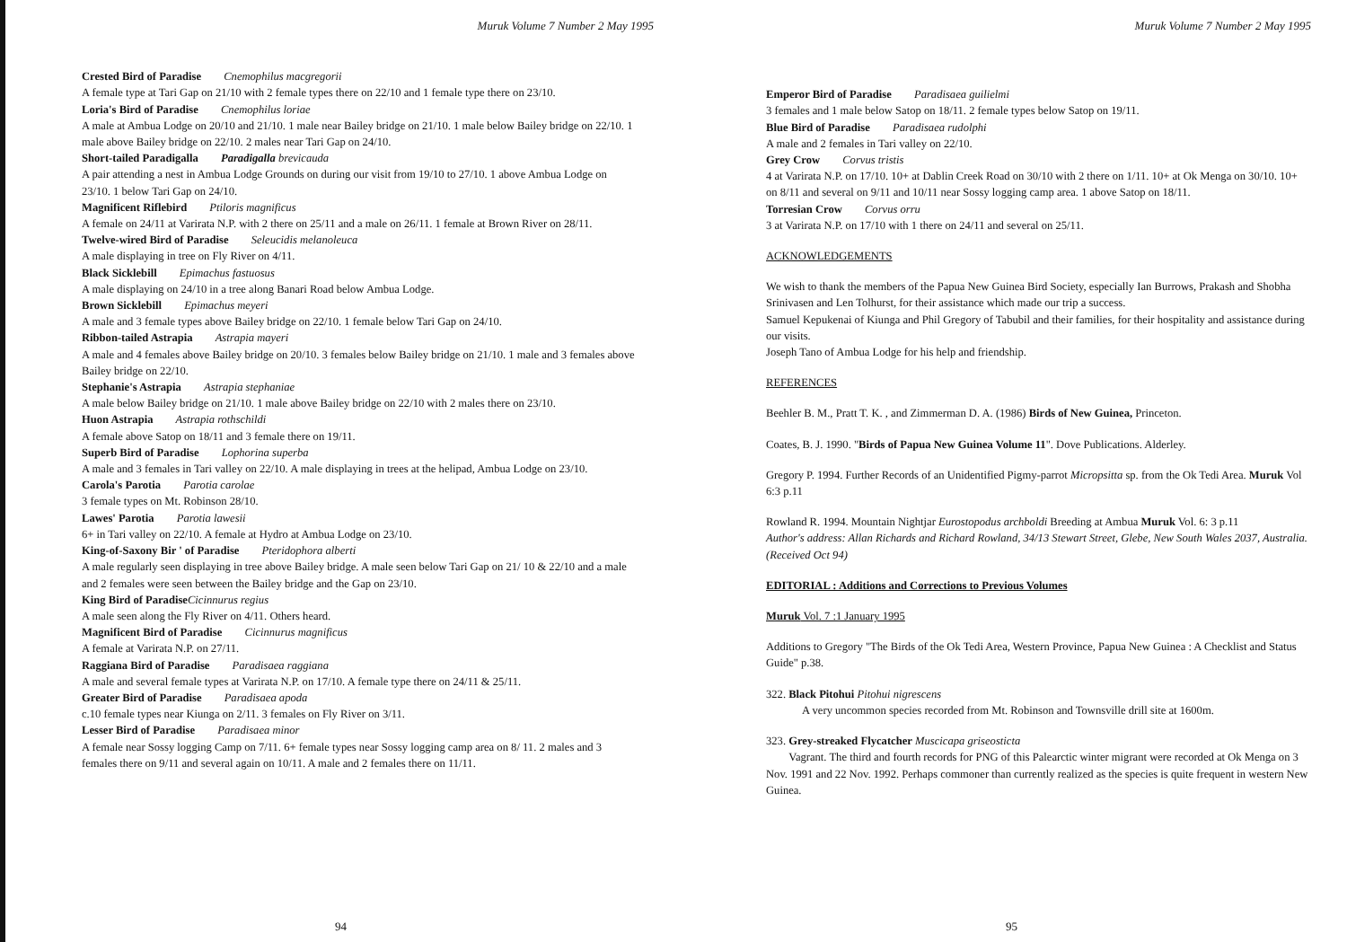Muruk Volume 7 Number 2 May 1995
Crested Bird of Paradise Cnemophilus macgregorii
A female type at Tari Gap on 21/10 with 2 female types there on 22/10 and 1 female type there on 23/10.
Loria's Bird of Paradise Cnemophilus loriae
A male at Ambua Lodge on 20/10 and 21/10. 1 male near Bailey bridge on 21/10. 1 male below Bailey bridge on 22/10. 1 male above Bailey bridge on 22/10. 2 males near Tari Gap on 24/10.
Short-tailed Paradigalla Paradigalla brevicauda
A pair attending a nest in Ambua Lodge Grounds on during our visit from 19/10 to 27/10. 1 above Ambua Lodge on 23/10. 1 below Tari Gap on 24/10.
Magnificent Riflebird Ptiloris magnificus
A female on 24/11 at Varirata N.P. with 2 there on 25/11 and a male on 26/11. 1 female at Brown River on 28/11.
Twelve-wired Bird of Paradise Seleucidis melanoleuca
A male displaying in tree on Fly River on 4/11.
Black Sicklebill Epimachus fastuosus
A male displaying on 24/10 in a tree along Banari Road below Ambua Lodge.
Brown Sicklebill Epimachus meyeri
A male and 3 female types above Bailey bridge on 22/10. 1 female below Tari Gap on 24/10.
Ribbon-tailed Astrapia Astrapia mayeri
A male and 4 females above Bailey bridge on 20/10. 3 females below Bailey bridge on 21/10. 1 male and 3 females above Bailey bridge on 22/10.
Stephanie's Astrapia Astrapia stephaniae
A male below Bailey bridge on 21/10. 1 male above Bailey bridge on 22/10 with 2 males there on 23/10.
Huon Astrapia Astrapia rothschildi
A female above Satop on 18/11 and 3 female there on 19/11.
Superb Bird of Paradise Lophorina superba
A male and 3 females in Tari valley on 22/10. A male displaying in trees at the helipad, Ambua Lodge on 23/10.
Carola's Parotia Parotia carolae
3 female types on Mt. Robinson 28/10.
Lawes' Parotia Parotia lawesii
6+ in Tari valley on 22/10. A female at Hydro at Ambua Lodge on 23/10.
King-of-Saxony Bir ' of Paradise Pteridophora alberti
A male regularly seen displaying in tree above Bailey bridge. A male seen below Tari Gap on 21/ 10 & 22/10 and a male and 2 females were seen between the Bailey bridge and the Gap on 23/10.
King Bird of ParadiseCicinnurus regius
A male seen along the Fly River on 4/11. Others heard.
Magnificent Bird of Paradise Cicinnurus magnificus
A female at Varirata N.P. on 27/11.
Raggiana Bird of Paradise Paradisaea raggiana
A male and several female types at Varirata N.P. on 17/10. A female type there on 24/11 & 25/11.
Greater Bird of Paradise Paradisaea apoda
c.10 female types near Kiunga on 2/11. 3 females on Fly River on 3/11.
Lesser Bird of Paradise Paradisaea minor
A female near Sossy logging Camp on 7/11. 6+ female types near Sossy logging camp area on 8/ 11. 2 males and 3 females there on 9/11 and several again on 10/11. A male and 2 females there on 11/11.
94
Muruk Volume 7 Number 2 May 1995
Emperor Bird of Paradise Paradisaea guilielmi
3 females and 1 male below Satop on 18/11. 2 female types below Satop on 19/11.
Blue Bird of Paradise Paradisaea rudolphi
A male and 2 females in Tari valley on 22/10.
Grey Crow Corvus tristis
4 at Varirata N.P. on 17/10. 10+ at Dablin Creek Road on 30/10 with 2 there on 1/11. 10+ at Ok Menga on 30/10. 10+ on 8/11 and several on 9/11 and 10/11 near Sossy logging camp area. 1 above Satop on 18/11.
Torresian Crow Corvus orru
3 at Varirata N.P. on 17/10 with 1 there on 24/11 and several on 25/11.
ACKNOWLEDGEMENTS
We wish to thank the members of the Papua New Guinea Bird Society, especially Ian Burrows, Prakash and Shobha Srinivasen and Len Tolhurst, for their assistance which made our trip a success.
Samuel Kepukenai of Kiunga and Phil Gregory of Tabubil and their families, for their hospitality and assistance during our visits.
Joseph Tano of Ambua Lodge for his help and friendship.
REFERENCES
Beehler B. M., Pratt T. K. , and Zimmerman D. A. (1986) Birds of New Guinea, Princeton.
Coates, B. J. 1990. "Birds of Papua New Guinea Volume 11". Dove Publications. Alderley.
Gregory P. 1994. Further Records of an Unidentified Pigmy-parrot Micropsitta sp. from the Ok Tedi Area. Muruk Vol 6:3 p.11
Rowland R. 1994. Mountain Nightjar Eurostopodus archboldi Breeding at Ambua Muruk Vol. 6: 3 p.11
Author's address: Allan Richards and Richard Rowland, 34/13 Stewart Street, Glebe, New South Wales 2037, Australia.
(Received Oct 94)
EDITORIAL : Additions and Corrections to Previous Volumes
Muruk Vol. 7 :1 January 1995
Additions to Gregory "The Birds of the Ok Tedi Area, Western Province, Papua New Guinea : A Checklist and Status Guide" p.38.
322. Black Pitohui Pitohui nigrescens
A very uncommon species recorded from Mt. Robinson and Townsville drill site at 1600m.
323. Grey-streaked Flycatcher Muscicapa griseosticta
Vagrant. The third and fourth records for PNG of this Palearctic winter migrant were recorded at Ok Menga on 3 Nov. 1991 and 22 Nov. 1992. Perhaps commoner than currently realized as the species is quite frequent in western New Guinea.
95